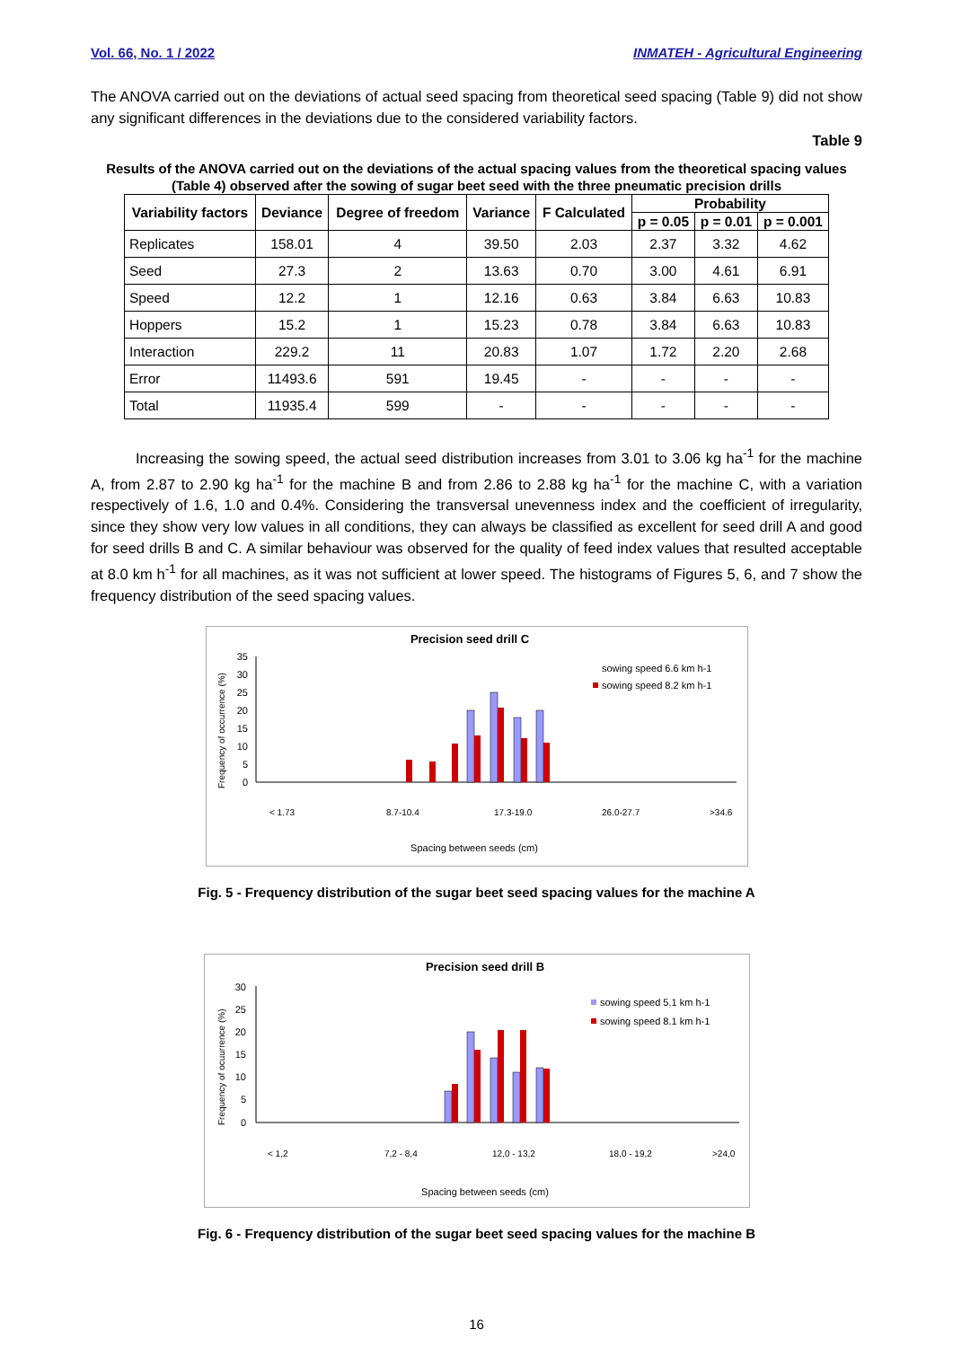Vol. 66, No. 1 / 2022 INMATEH - Agricultural Engineering
The ANOVA carried out on the deviations of actual seed spacing from theoretical seed spacing (Table 9) did not show any significant differences in the deviations due to the considered variability factors.
Table 9
Results of the ANOVA carried out on the deviations of the actual spacing values from the theoretical spacing values (Table 4) observed after the sowing of sugar beet seed with the three pneumatic precision drills
| Variability factors | Deviance | Degree of freedom | Variance | F Calculated | Probability | | |
| --- | --- | --- | --- | --- | --- | --- | --- |
| | | | | | p = 0.05 | p = 0.01 | p = 0.001 |
| Replicates | 158.01 | 4 | 39.50 | 2.03 | 2.37 | 3.32 | 4.62 |
| Seed | 27.3 | 2 | 13.63 | 0.70 | 3.00 | 4.61 | 6.91 |
| Speed | 12.2 | 1 | 12.16 | 0.63 | 3.84 | 6.63 | 10.83 |
| Hoppers | 15.2 | 1 | 15.23 | 0.78 | 3.84 | 6.63 | 10.83 |
| Interaction | 229.2 | 11 | 20.83 | 1.07 | 1.72 | 2.20 | 2.68 |
| Error | 11493.6 | 591 | 19.45 | - | - | - | - |
| Total | 11935.4 | 599 | - | - | - | - | - |
Increasing the sowing speed, the actual seed distribution increases from 3.01 to 3.06 kg ha<sup>-1</sup> for the machine A, from 2.87 to 2.90 kg ha<sup>-1</sup> for the machine B and from 2.86 to 2.88 kg ha<sup>-1</sup> for the machine C, with a variation respectively of 1.6, 1.0 and 0.4%. Considering the transversal unevenness index and the coefficient of irregularity, since they show very low values in all conditions, they can always be classified as excellent for seed drill A and good for seed drills B and C. A similar behaviour was observed for the quality of feed index values that resulted acceptable at 8.0 km h<sup>-1</sup> for all machines, as it was not sufficient at lower speed. The histograms of Figures 5, 6, and 7 show the frequency distribution of the seed spacing values.
Precision seed drill C
Frequency of occurrence (%)
35
30
25
20
15
10
5
0
sowing speed 6.6 km h-1
sowing speed 8.2 km h-1
Spacing between seeds (cm)
< 1.73
8.7-10.4
17.3-19.0
26.0-27.7
>34.6
Fig. 5 - Frequency distribution of the sugar beet seed spacing values for the machine A
Precision seed drill B
Frequency of ocuurrence (%)
30
25
20
15
10
5
0
sowing speed 5.1 km h-1
sowing speed 8.1 km h-1
Spacing between seeds (cm)
< 1,2
7,2 - 8,4
12,0 - 13,2
18,0 - 19,2
>24,0
Fig. 6 - Frequency distribution of the sugar beet seed spacing values for the machine B
16